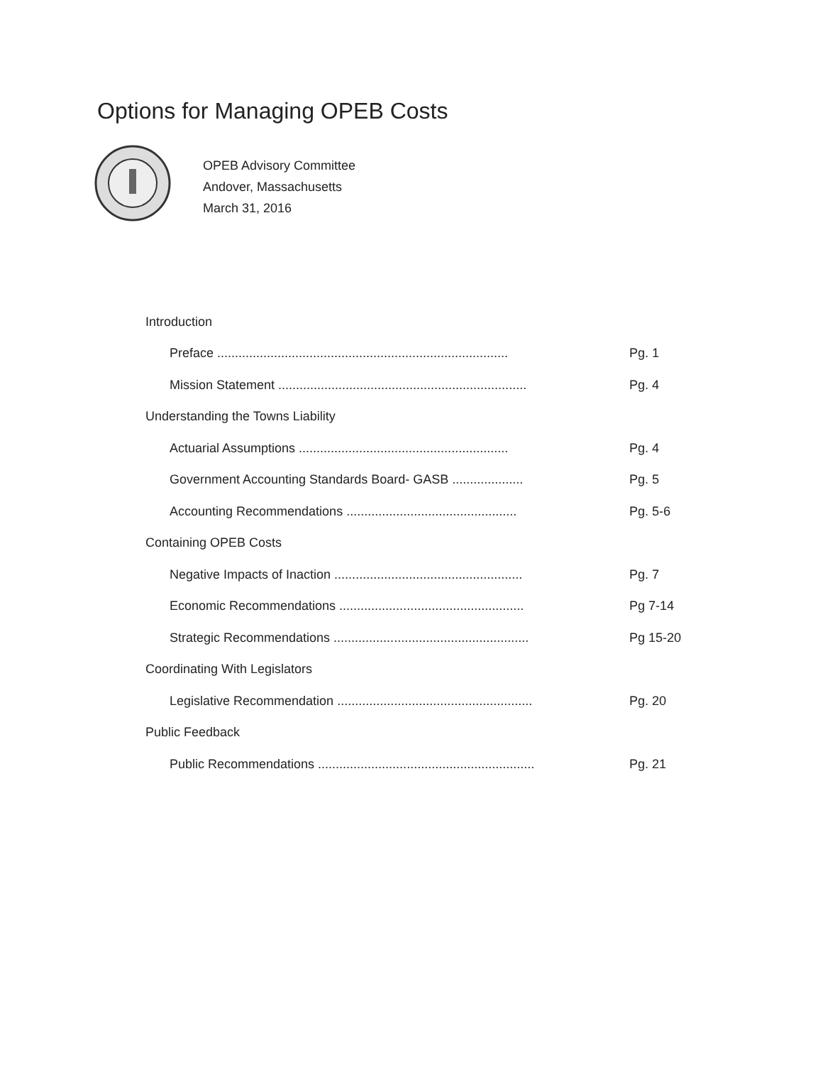Options for Managing OPEB Costs
OPEB Advisory Committee
Andover, Massachusetts
March 31, 2016
Introduction
Preface .................................................................................. Pg. 1
Mission Statement ...................................................................... Pg. 4
Understanding the Towns Liability
Actuarial Assumptions ........................................................... Pg. 4
Government Accounting Standards Board- GASB .................... Pg. 5
Accounting Recommendations ................................................ Pg. 5-6
Containing OPEB Costs
Negative Impacts of Inaction ..................................................... Pg. 7
Economic Recommendations .................................................... Pg 7-14
Strategic Recommendations ....................................................... Pg 15-20
Coordinating With Legislators
Legislative Recommendation ....................................................... Pg. 20
Public Feedback
Public Recommendations ............................................................. Pg. 21